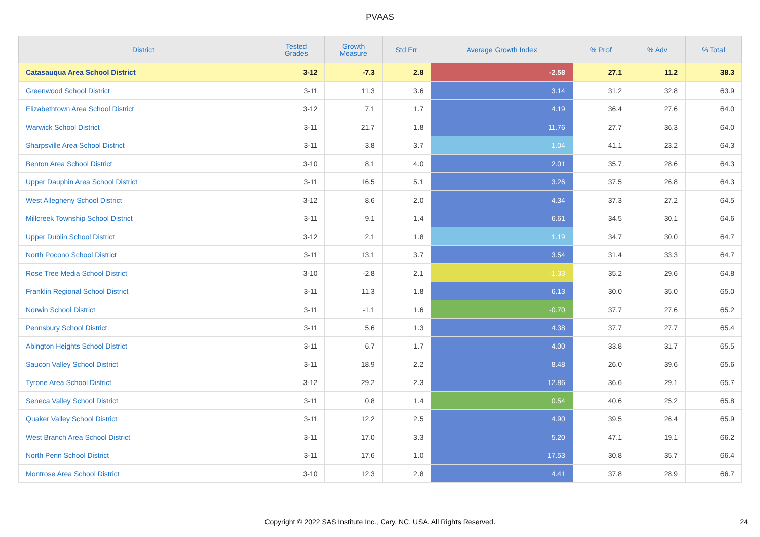PVAAS
| District | Tested Grades | Growth Measure | Std Err | Average Growth Index | % Prof | % Adv | % Total |
| --- | --- | --- | --- | --- | --- | --- | --- |
| Catasauqua Area School District | 3-12 | -7.3 | 2.8 | -2.58 | 27.1 | 11.2 | 38.3 |
| Greenwood School District | 3-11 | 11.3 | 3.6 | 3.14 | 31.2 | 32.8 | 63.9 |
| Elizabethtown Area School District | 3-12 | 7.1 | 1.7 | 4.19 | 36.4 | 27.6 | 64.0 |
| Warwick School District | 3-11 | 21.7 | 1.8 | 11.76 | 27.7 | 36.3 | 64.0 |
| Sharpsville Area School District | 3-11 | 3.8 | 3.7 | 1.04 | 41.1 | 23.2 | 64.3 |
| Benton Area School District | 3-10 | 8.1 | 4.0 | 2.01 | 35.7 | 28.6 | 64.3 |
| Upper Dauphin Area School District | 3-11 | 16.5 | 5.1 | 3.26 | 37.5 | 26.8 | 64.3 |
| West Allegheny School District | 3-12 | 8.6 | 2.0 | 4.34 | 37.3 | 27.2 | 64.5 |
| Millcreek Township School District | 3-11 | 9.1 | 1.4 | 6.61 | 34.5 | 30.1 | 64.6 |
| Upper Dublin School District | 3-12 | 2.1 | 1.8 | 1.19 | 34.7 | 30.0 | 64.7 |
| North Pocono School District | 3-11 | 13.1 | 3.7 | 3.54 | 31.4 | 33.3 | 64.7 |
| Rose Tree Media School District | 3-10 | -2.8 | 2.1 | -1.33 | 35.2 | 29.6 | 64.8 |
| Franklin Regional School District | 3-11 | 11.3 | 1.8 | 6.13 | 30.0 | 35.0 | 65.0 |
| Norwin School District | 3-11 | -1.1 | 1.6 | -0.70 | 37.7 | 27.6 | 65.2 |
| Pennsbury School District | 3-11 | 5.6 | 1.3 | 4.38 | 37.7 | 27.7 | 65.4 |
| Abington Heights School District | 3-11 | 6.7 | 1.7 | 4.00 | 33.8 | 31.7 | 65.5 |
| Saucon Valley School District | 3-11 | 18.9 | 2.2 | 8.48 | 26.0 | 39.6 | 65.6 |
| Tyrone Area School District | 3-12 | 29.2 | 2.3 | 12.86 | 36.6 | 29.1 | 65.7 |
| Seneca Valley School District | 3-11 | 0.8 | 1.4 | 0.54 | 40.6 | 25.2 | 65.8 |
| Quaker Valley School District | 3-11 | 12.2 | 2.5 | 4.90 | 39.5 | 26.4 | 65.9 |
| West Branch Area School District | 3-11 | 17.0 | 3.3 | 5.20 | 47.1 | 19.1 | 66.2 |
| North Penn School District | 3-11 | 17.6 | 1.0 | 17.53 | 30.8 | 35.7 | 66.4 |
| Montrose Area School District | 3-10 | 12.3 | 2.8 | 4.41 | 37.8 | 28.9 | 66.7 |
Copyright © 2022 SAS Institute Inc., Cary, NC, USA. All Rights Reserved. 24